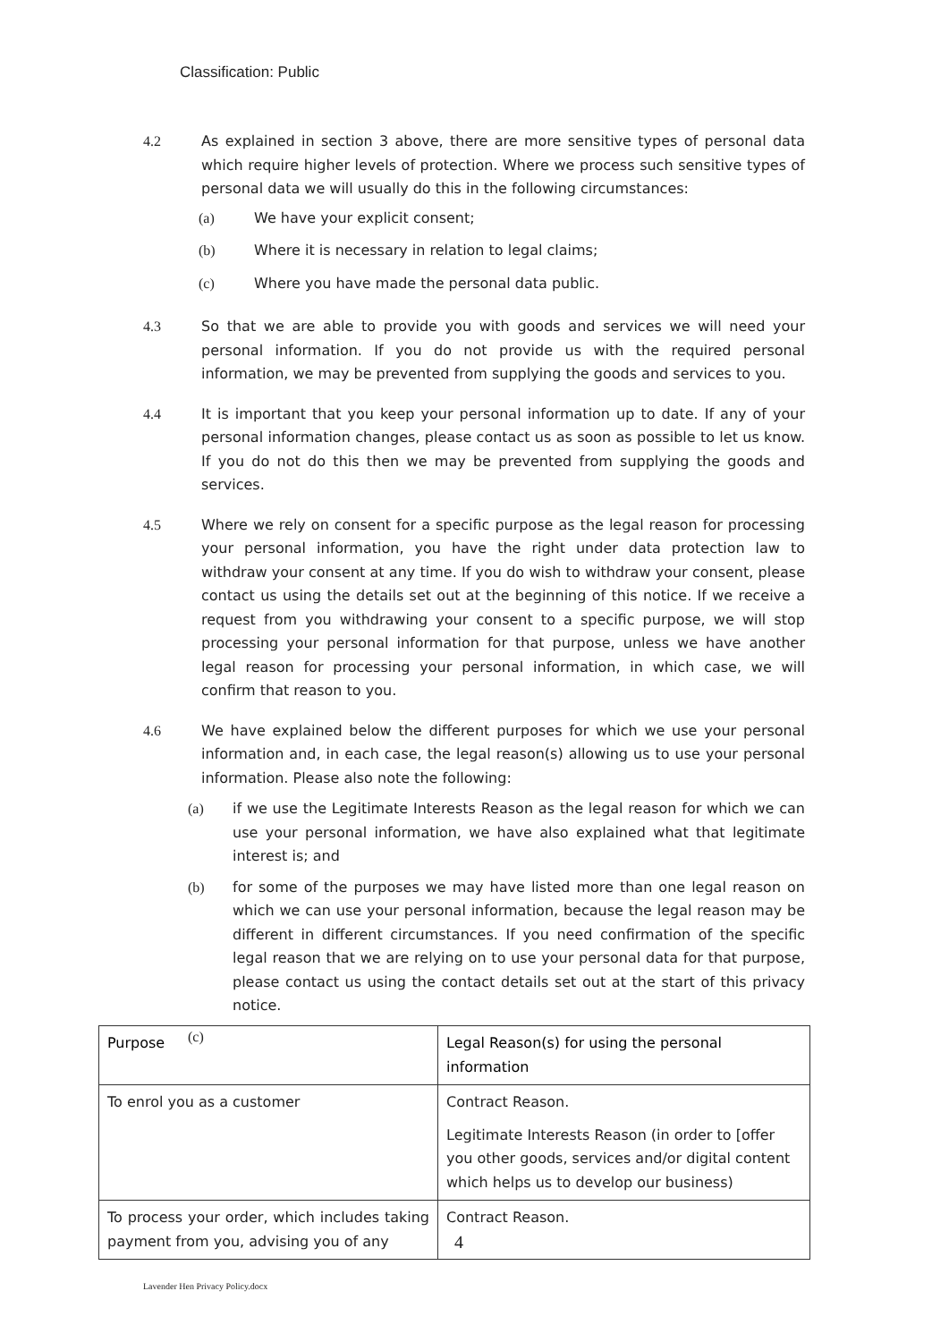Classification: Public
4.2 As explained in section 3 above, there are more sensitive types of personal data which require higher levels of protection. Where we process such sensitive types of personal data we will usually do this in the following circumstances:
(a) We have your explicit consent;
(b) Where it is necessary in relation to legal claims;
(c) Where you have made the personal data public.
4.3 So that we are able to provide you with goods and services we will need your personal information. If you do not provide us with the required personal information, we may be prevented from supplying the goods and services to you.
4.4 It is important that you keep your personal information up to date. If any of your personal information changes, please contact us as soon as possible to let us know. If you do not do this then we may be prevented from supplying the goods and services.
4.5 Where we rely on consent for a specific purpose as the legal reason for processing your personal information, you have the right under data protection law to withdraw your consent at any time. If you do wish to withdraw your consent, please contact us using the details set out at the beginning of this notice. If we receive a request from you withdrawing your consent to a specific purpose, we will stop processing your personal information for that purpose, unless we have another legal reason for processing your personal information, in which case, we will confirm that reason to you.
4.6 We have explained below the different purposes for which we use your personal information and, in each case, the legal reason(s) allowing us to use your personal information. Please also note the following:
(a) if we use the Legitimate Interests Reason as the legal reason for which we can use your personal information, we have also explained what that legitimate interest is; and
(b) for some of the purposes we may have listed more than one legal reason on which we can use your personal information, because the legal reason may be different in different circumstances. If you need confirmation of the specific legal reason that we are relying on to use your personal data for that purpose, please contact us using the contact details set out at the start of this privacy notice.
(c)
| Purpose | Legal Reason(s) for using the personal information |
| --- | --- |
| To enrol you as a customer | Contract Reason. Legitimate Interests Reason (in order to [offer you other goods, services and/or digital content which helps us to develop our business) |
| To process your order, which includes taking payment from you, advising you of any | Contract Reason. |
4
Lavender Hen Privacy Policy.docx